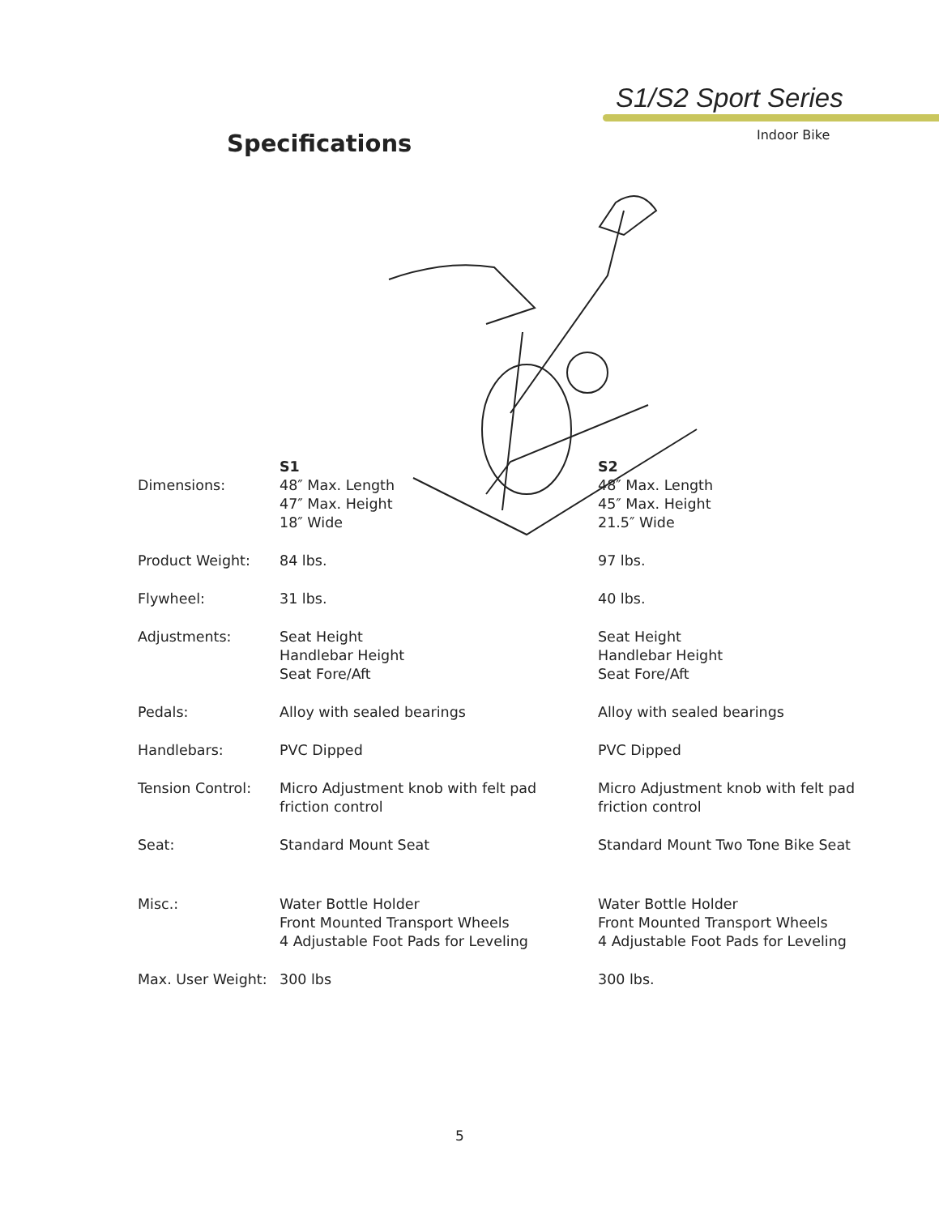S1/S2 Sport Series
Indoor Bike
Specifications
| Dimensions: | S1 48″ Max. Length 47″ Max. Height 18″ Wide | S2 48″ Max. Length 45″ Max. Height 21.5″ Wide |
| Product Weight: | 84 lbs. | 97 lbs. |
| Flywheel: | 31 lbs. | 40 lbs. |
| Adjustments: | Seat Height Handlebar Height Seat Fore/Aft | Seat Height Handlebar Height Seat Fore/Aft |
| Pedals: | Alloy with sealed bearings | Alloy with sealed bearings |
| Handlebars: | PVC Dipped | PVC Dipped |
| Tension Control: | Micro Adjustment knob with felt pad friction control | Micro Adjustment knob with felt pad friction control |
| Seat: | Standard Mount Seat | Standard Mount Two Tone Bike Seat |
| Misc.: | Water Bottle Holder Front Mounted Transport Wheels 4 Adjustable Foot Pads for Leveling | Water Bottle Holder Front Mounted Transport Wheels 4 Adjustable Foot Pads for Leveling |
| Max. User Weight: | 300 lbs | 300 lbs. |
5